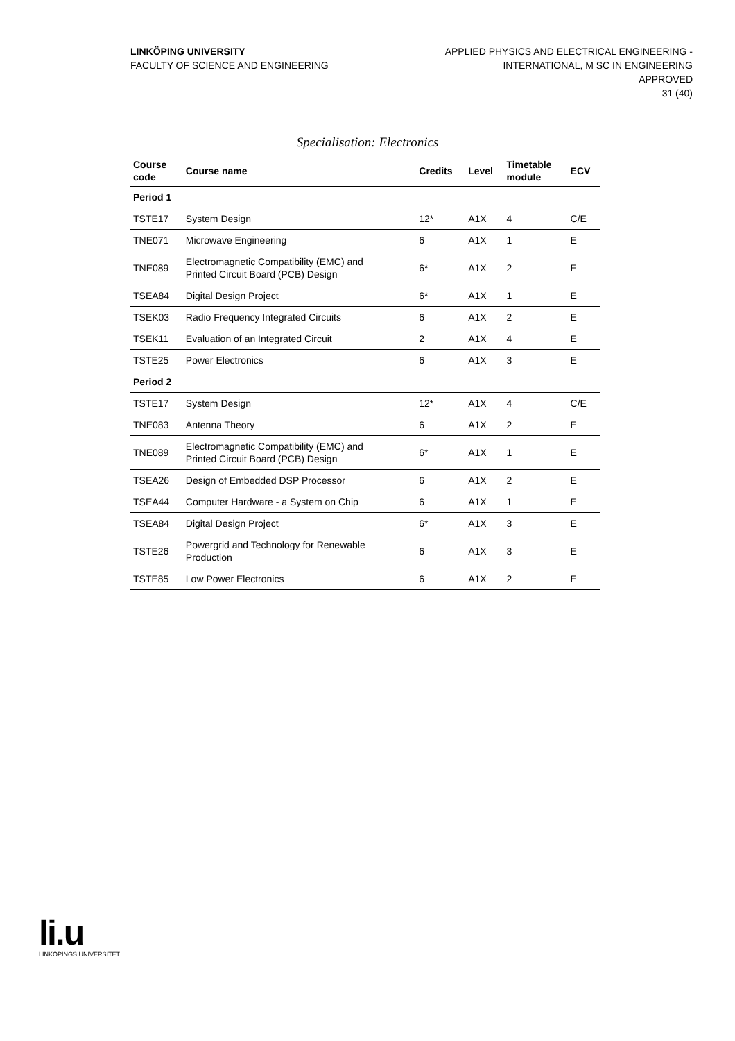LINKÖPING UNIVERSITY
FACULTY OF SCIENCE AND ENGINEERING
APPLIED PHYSICS AND ELECTRICAL ENGINEERING -
INTERNATIONAL, M SC IN ENGINEERING
APPROVED
31 (40)
Specialisation: Electronics
| Course code | Course name | Credits | Level | Timetable module | ECV |
| --- | --- | --- | --- | --- | --- |
| Period 1 | | | | | |
| TSTE17 | System Design | 12* | A1X | 4 | C/E |
| TNE071 | Microwave Engineering | 6 | A1X | 1 | E |
| TNE089 | Electromagnetic Compatibility (EMC) and Printed Circuit Board (PCB) Design | 6* | A1X | 2 | E |
| TSEA84 | Digital Design Project | 6* | A1X | 1 | E |
| TSEK03 | Radio Frequency Integrated Circuits | 6 | A1X | 2 | E |
| TSEK11 | Evaluation of an Integrated Circuit | 2 | A1X | 4 | E |
| TSTE25 | Power Electronics | 6 | A1X | 3 | E |
| Period 2 | | | | | |
| TSTE17 | System Design | 12* | A1X | 4 | C/E |
| TNE083 | Antenna Theory | 6 | A1X | 2 | E |
| TNE089 | Electromagnetic Compatibility (EMC) and Printed Circuit Board (PCB) Design | 6* | A1X | 1 | E |
| TSEA26 | Design of Embedded DSP Processor | 6 | A1X | 2 | E |
| TSEA44 | Computer Hardware - a System on Chip | 6 | A1X | 1 | E |
| TSEA84 | Digital Design Project | 6* | A1X | 3 | E |
| TSTE26 | Powergrid and Technology for Renewable Production | 6 | A1X | 3 | E |
| TSTE85 | Low Power Electronics | 6 | A1X | 2 | E |
li.u
LINKÖPINGS UNIVERSITET